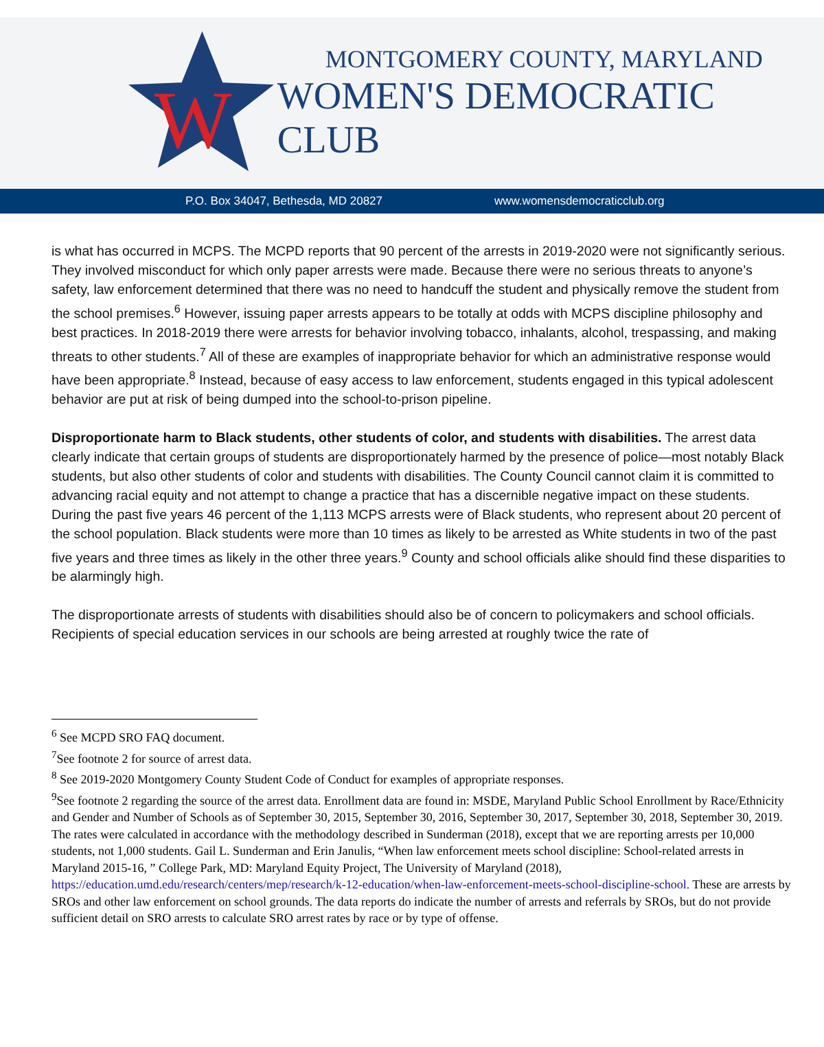W
MONTGOMERY COUNTY, MARYLAND
WOMEN'S DEMOCRATIC CLUB
P.O. Box 34047, Bethesda, MD 20827 www.womensdemocraticclub.org
is what has occurred in MCPS. The MCPD reports that 90 percent of the arrests in 2019-2020 were not significantly serious. They involved misconduct for which only paper arrests were made. Because there were no serious threats to anyone’s safety, law enforcement determined that there was no need to handcuff the student and physically remove the student from the school premises.<sup>6</sup> However, issuing paper arrests appears to be totally at odds with MCPS discipline philosophy and best practices. In 2018-2019 there were arrests for behavior involving tobacco, inhalants, alcohol, trespassing, and making threats to other students.<sup>7</sup> All of these are examples of inappropriate behavior for which an administrative response would have been appropriate.<sup>8</sup> Instead, because of easy access to law enforcement, students engaged in this typical adolescent behavior are put at risk of being dumped into the school-to-prison pipeline.
Disproportionate harm to Black students, other students of color, and students with disabilities. The arrest data clearly indicate that certain groups of students are disproportionately harmed by the presence of police—most notably Black students, but also other students of color and students with disabilities. The County Council cannot claim it is committed to advancing racial equity and not attempt to change a practice that has a discernible negative impact on these students. During the past five years 46 percent of the 1,113 MCPS arrests were of Black students, who represent about 20 percent of the school population. Black students were more than 10 times as likely to be arrested as White students in two of the past five years and three times as likely in the other three years.<sup>9</sup> County and school officials alike should find these disparities to be alarmingly high.
The disproportionate arrests of students with disabilities should also be of concern to policymakers and school officials. Recipients of special education services in our schools are being arrested at roughly twice the rate of
<sup>6</sup> See MCPD SRO FAQ document.
<sup>7</sup> See footnote 2 for source of arrest data.
<sup>8</sup> See 2019-2020 Montgomery County Student Code of Conduct for examples of appropriate responses.
<sup>9</sup> See footnote 2 regarding the source of the arrest data. Enrollment data are found in: MSDE, Maryland Public School Enrollment by Race/Ethnicity and Gender and Number of Schools as of September 30, 2015, September 30, 2016, September 30, 2017, September 30, 2018, September 30, 2019. The rates were calculated in accordance with the methodology described in Sunderman (2018), except that we are reporting arrests per 10,000 students, not 1,000 students. Gail L. Sunderman and Erin Janulis, “When law enforcement meets school discipline: School-related arrests in Maryland 2015-16, ” College Park, MD: Maryland Equity Project, The University of Maryland (2018), https://education.umd.edu/research/centers/mep/research/k-12-education/when-law-enforcement-meets-school-discipline-school. These are arrests by SROs and other law enforcement on school grounds. The data reports do indicate the number of arrests and referrals by SROs, but do not provide sufficient detail on SRO arrests to calculate SRO arrest rates by race or by type of offense.